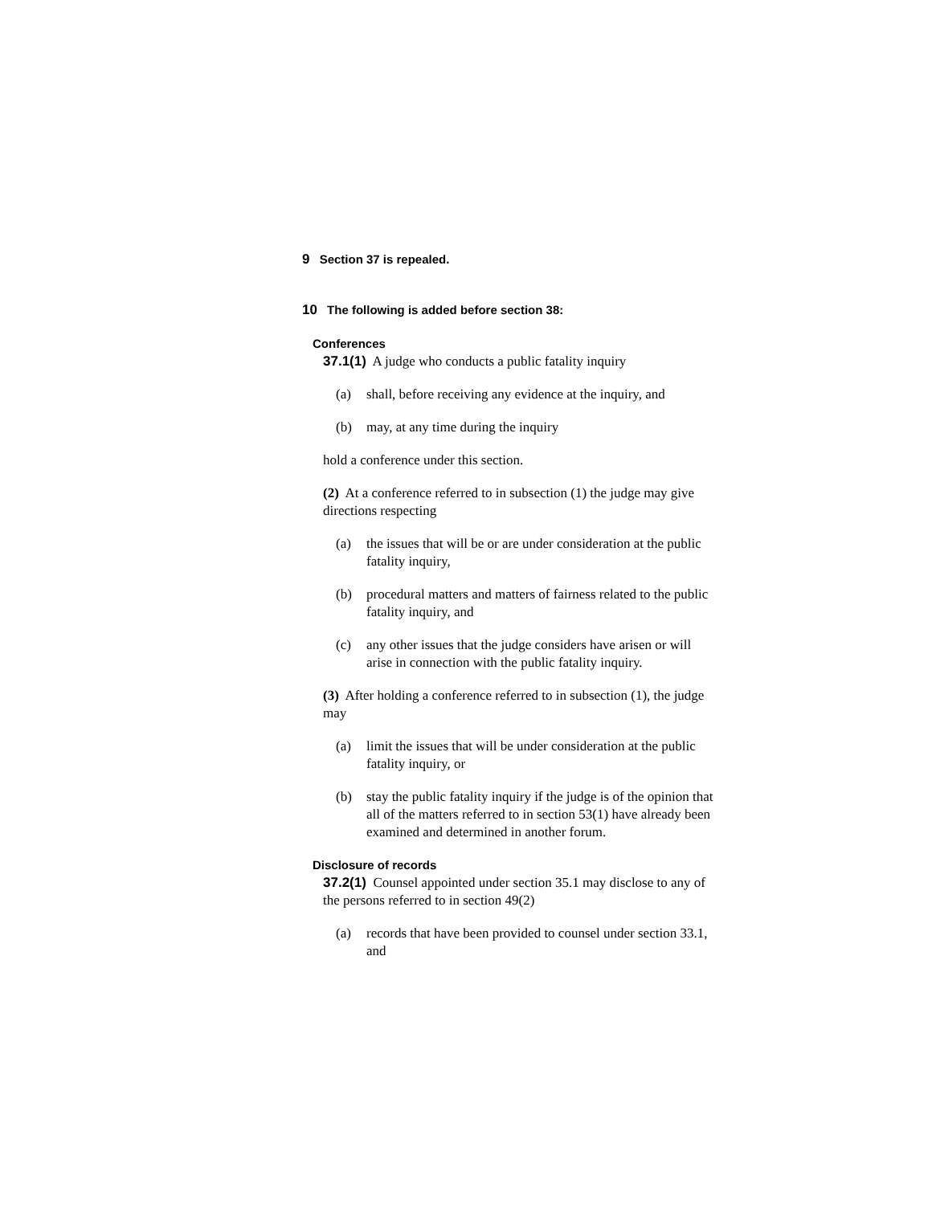9 Section 37 is repealed.
10 The following is added before section 38:
Conferences
37.1(1) A judge who conducts a public fatality inquiry
(a) shall, before receiving any evidence at the inquiry, and
(b) may, at any time during the inquiry
hold a conference under this section.
(2) At a conference referred to in subsection (1) the judge may give directions respecting
(a) the issues that will be or are under consideration at the public fatality inquiry,
(b) procedural matters and matters of fairness related to the public fatality inquiry, and
(c) any other issues that the judge considers have arisen or will arise in connection with the public fatality inquiry.
(3) After holding a conference referred to in subsection (1), the judge may
(a) limit the issues that will be under consideration at the public fatality inquiry, or
(b) stay the public fatality inquiry if the judge is of the opinion that all of the matters referred to in section 53(1) have already been examined and determined in another forum.
Disclosure of records
37.2(1) Counsel appointed under section 35.1 may disclose to any of the persons referred to in section 49(2)
(a) records that have been provided to counsel under section 33.1, and